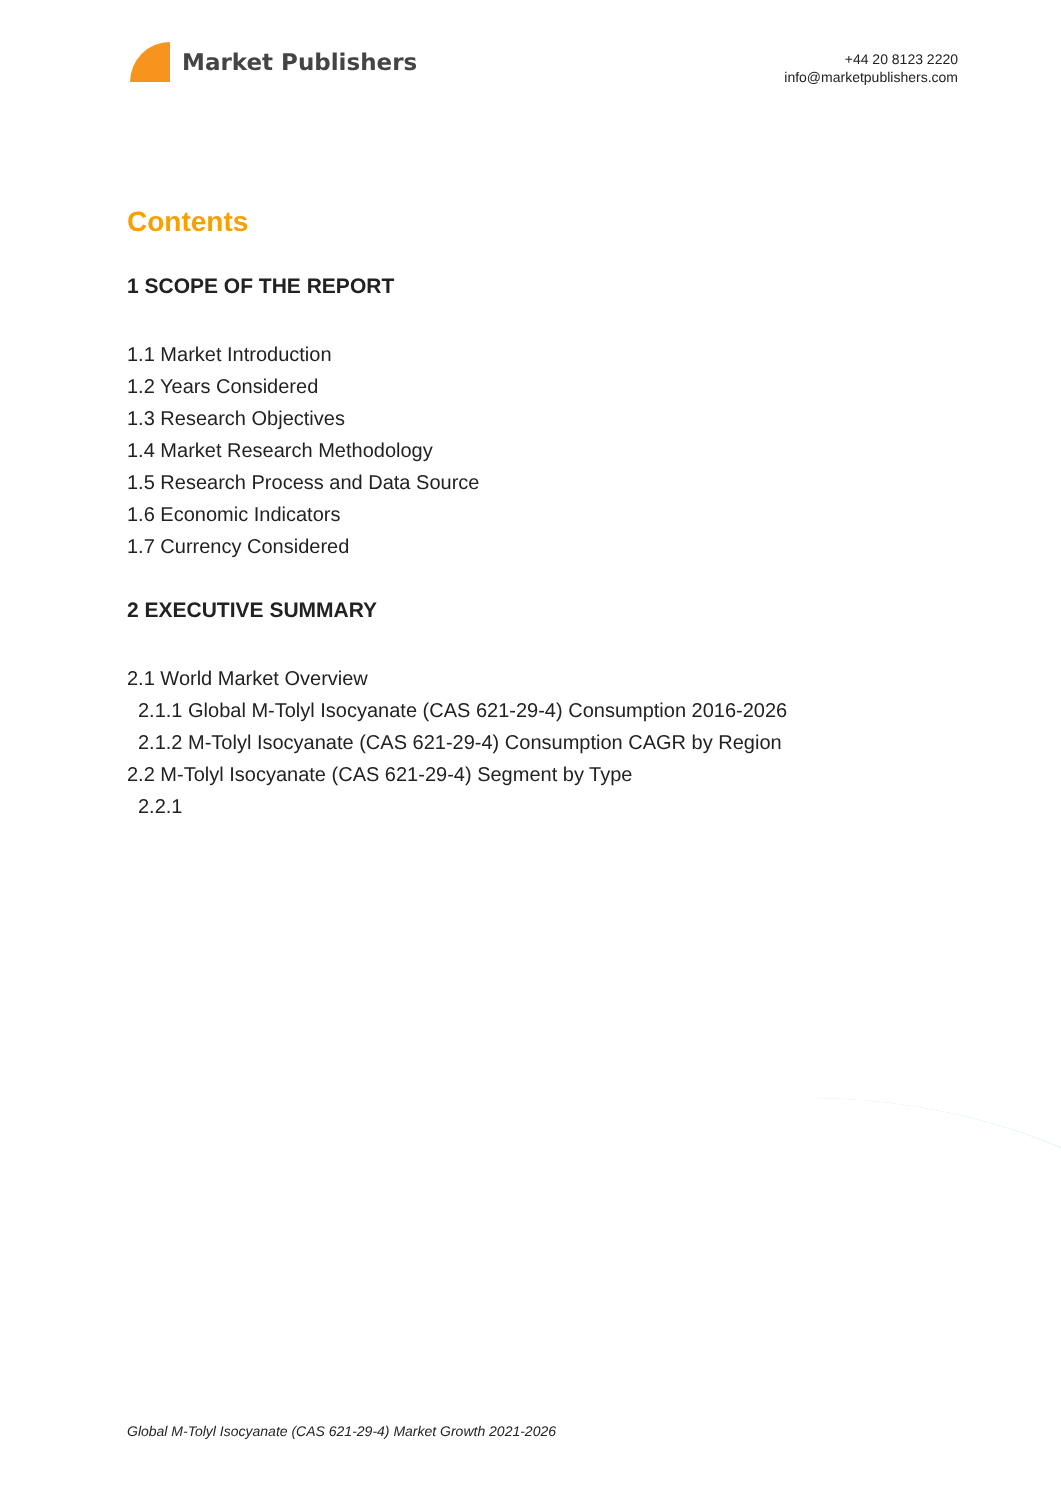Market Publishers
+44 20 8123 2220
info@marketpublishers.com
Contents
1 SCOPE OF THE REPORT
1.1 Market Introduction
1.2 Years Considered
1.3 Research Objectives
1.4 Market Research Methodology
1.5 Research Process and Data Source
1.6 Economic Indicators
1.7 Currency Considered
2 EXECUTIVE SUMMARY
2.1 World Market Overview
2.1.1 Global M-Tolyl Isocyanate (CAS 621-29-4) Consumption 2016-2026
2.1.2 M-Tolyl Isocyanate (CAS 621-29-4) Consumption CAGR by Region
2.2 M-Tolyl Isocyanate (CAS 621-29-4) Segment by Type
2.2.1
Global M-Tolyl Isocyanate (CAS 621-29-4) Market Growth 2021-2026